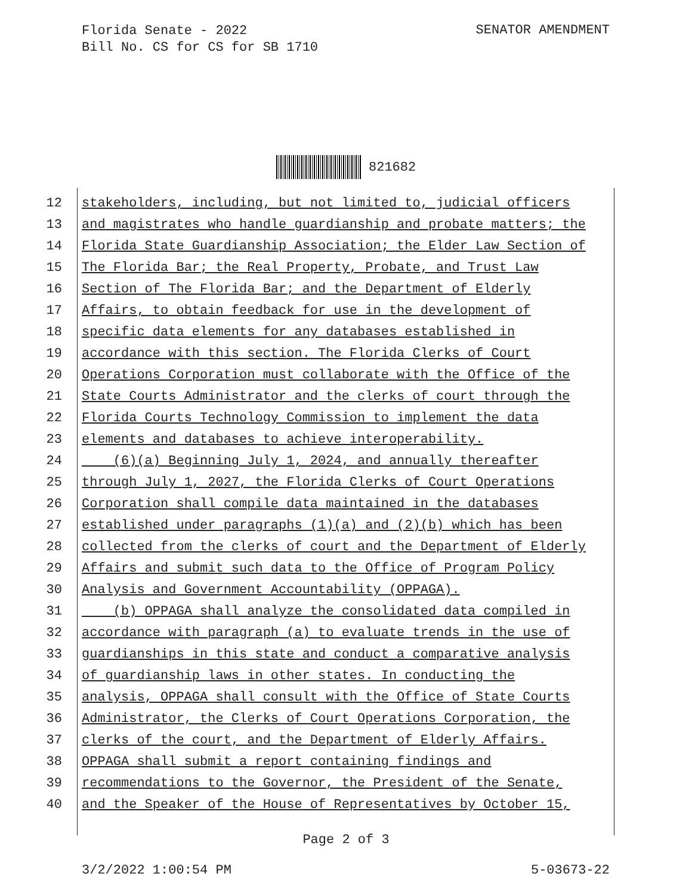Florida Senate - 2022
Bill No. CS for CS for SB 1710
SENATOR AMENDMENT
821682
12 stakeholders, including, but not limited to, judicial officers
13 and magistrates who handle guardianship and probate matters; the
14 Florida State Guardianship Association; the Elder Law Section of
15 The Florida Bar; the Real Property, Probate, and Trust Law
16 Section of The Florida Bar; and the Department of Elderly
17 Affairs, to obtain feedback for use in the development of
18 specific data elements for any databases established in
19 accordance with this section. The Florida Clerks of Court
20 Operations Corporation must collaborate with the Office of the
21 State Courts Administrator and the clerks of court through the
22 Florida Courts Technology Commission to implement the data
23 elements and databases to achieve interoperability.
24 (6)(a) Beginning July 1, 2024, and annually thereafter
25 through July 1, 2027, the Florida Clerks of Court Operations
26 Corporation shall compile data maintained in the databases
27 established under paragraphs (1)(a) and (2)(b) which has been
28 collected from the clerks of court and the Department of Elderly
29 Affairs and submit such data to the Office of Program Policy
30 Analysis and Government Accountability (OPPAGA).
31 (b) OPPAGA shall analyze the consolidated data compiled in
32 accordance with paragraph (a) to evaluate trends in the use of
33 guardianships in this state and conduct a comparative analysis
34 of guardianship laws in other states. In conducting the
35 analysis, OPPAGA shall consult with the Office of State Courts
36 Administrator, the Clerks of Court Operations Corporation, the
37 clerks of the court, and the Department of Elderly Affairs.
38 OPPAGA shall submit a report containing findings and
39 recommendations to the Governor, the President of the Senate,
40 and the Speaker of the House of Representatives by October 15,
Page 2 of 3
3/2/2022 1:00:54 PM 5-03673-22